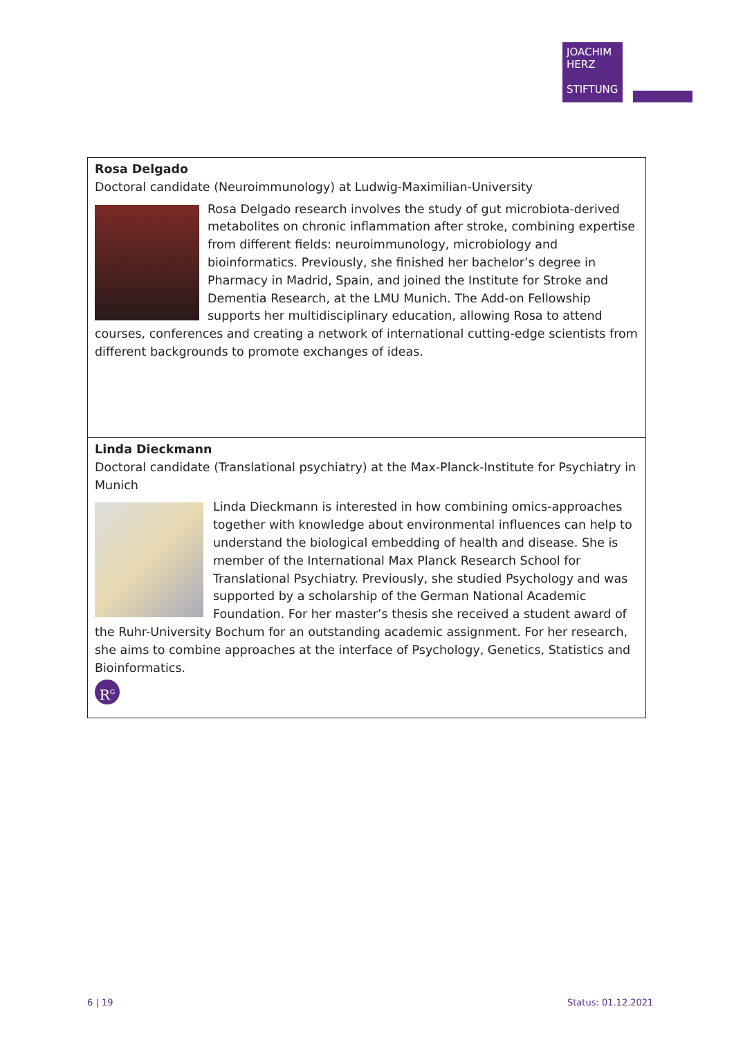JOACHIM
HERZ
STIFTUNG
| Rosa Delgado Doctoral candidate (Neuroimmunology) at Ludwig-Maximilian-University Rosa Delgado research involves the study of gut microbiota-derived metabolites on chronic inflammation after stroke, combining expertise from different fields: neuroimmunology, microbiology and bioinformatics. Previously, she finished her bachelor’s degree in Pharmacy in Madrid, Spain, and joined the Institute for Stroke and Dementia Research, at the LMU Munich. The Add-on Fellowship supports her multidisciplinary education, allowing Rosa to attend courses, conferences and creating a network of international cutting-edge scientists from different backgrounds to promote exchanges of ideas. |
| Linda Dieckmann Doctoral candidate (Translational psychiatry) at the Max-Planck-Institute for Psychiatry in Munich Linda Dieckmann is interested in how combining omics-approaches together with knowledge about environmental influences can help to understand the biological embedding of health and disease. She is member of the International Max Planck Research School for Translational Psychiatry. Previously, she studied Psychology and was supported by a scholarship of the German National Academic Foundation. For her master’s thesis she received a student award of the Ruhr-University Bochum for an outstanding academic assignment. For her research, she aims to combine approaches at the interface of Psychology, Genetics, Statistics and Bioinformatics. R<sup>G</sup> |
6 | 19 Status: 01.12.2021